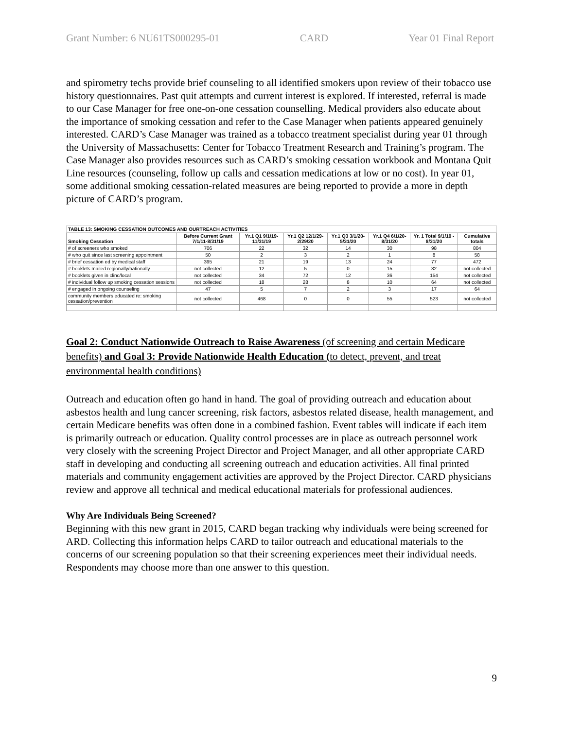Grant Number: 6 NU61TS000295-01 CARD Year 01 Final Report
and spirometry techs provide brief counseling to all identified smokers upon review of their tobacco use history questionnaires. Past quit attempts and current interest is explored. If interested, referral is made to our Case Manager for free one-on-one cessation counselling. Medical providers also educate about the importance of smoking cessation and refer to the Case Manager when patients appeared genuinely interested. CARD’s Case Manager was trained as a tobacco treatment specialist during year 01 through the University of Massachusetts: Center for Tobacco Treatment Research and Training’s program. The Case Manager also provides resources such as CARD’s smoking cessation workbook and Montana Quit Line resources (counseling, follow up calls and cessation medications at low or no cost). In year 01, some additional smoking cessation-related measures are being reported to provide a more in depth picture of CARD’s program.
| TABLE 13: SMOKING CESSATION OUTCOMES AND OURTREACH ACTIVITIES | | | | | | | |
| Smoking Cessation | Before Current Grant 7/1/11-8/31/19 | Yr.1 Q1 9/1/19-11/31/19 | Yr.1 Q2 12/1/29-2/29/20 | Yr.1 Q3 3/1/20-5/31/20 | Yr.1 Q4 6/1/20-8/31/20 | Yr. 1 Total 9/1/19 - 8/31/20 | Cumulative totals |
| # of screeners who smoked | 706 | 22 | 32 | 14 | 30 | 98 | 804 |
| # who quit since last screening appointment | 50 | 2 | 3 | 2 | 1 | 8 | 58 |
| # brief cessation ed by medical staff | 395 | 21 | 19 | 13 | 24 | 77 | 472 |
| # booklets mailed regionally/nationally | not collected | 12 | 5 | 0 | 15 | 32 | not collected |
| # booklets given in clinc/local | not collected | 34 | 72 | 12 | 36 | 154 | not collected |
| # individual follow up smoking cessation sessions | not collected | 18 | 28 | 8 | 10 | 64 | not collected |
| # engaged in ongoing counseling | 47 | 5 | 7 | 2 | 3 | 17 | 64 |
| community members educated re: smoking cessation/prevention | not collected | 468 | 0 | 0 | 55 | 523 | not collected |
Goal 2: Conduct Nationwide Outreach to Raise Awareness (of screening and certain Medicare benefits) and Goal 3: Provide Nationwide Health Education (to detect, prevent, and treat environmental health conditions)
Outreach and education often go hand in hand. The goal of providing outreach and education about asbestos health and lung cancer screening, risk factors, asbestos related disease, health management, and certain Medicare benefits was often done in a combined fashion. Event tables will indicate if each item is primarily outreach or education. Quality control processes are in place as outreach personnel work very closely with the screening Project Director and Project Manager, and all other appropriate CARD staff in developing and conducting all screening outreach and education activities. All final printed materials and community engagement activities are approved by the Project Director. CARD physicians review and approve all technical and medical educational materials for professional audiences.
Why Are Individuals Being Screened?
Beginning with this new grant in 2015, CARD began tracking why individuals were being screened for ARD. Collecting this information helps CARD to tailor outreach and educational materials to the concerns of our screening population so that their screening experiences meet their individual needs. Respondents may choose more than one answer to this question.
9